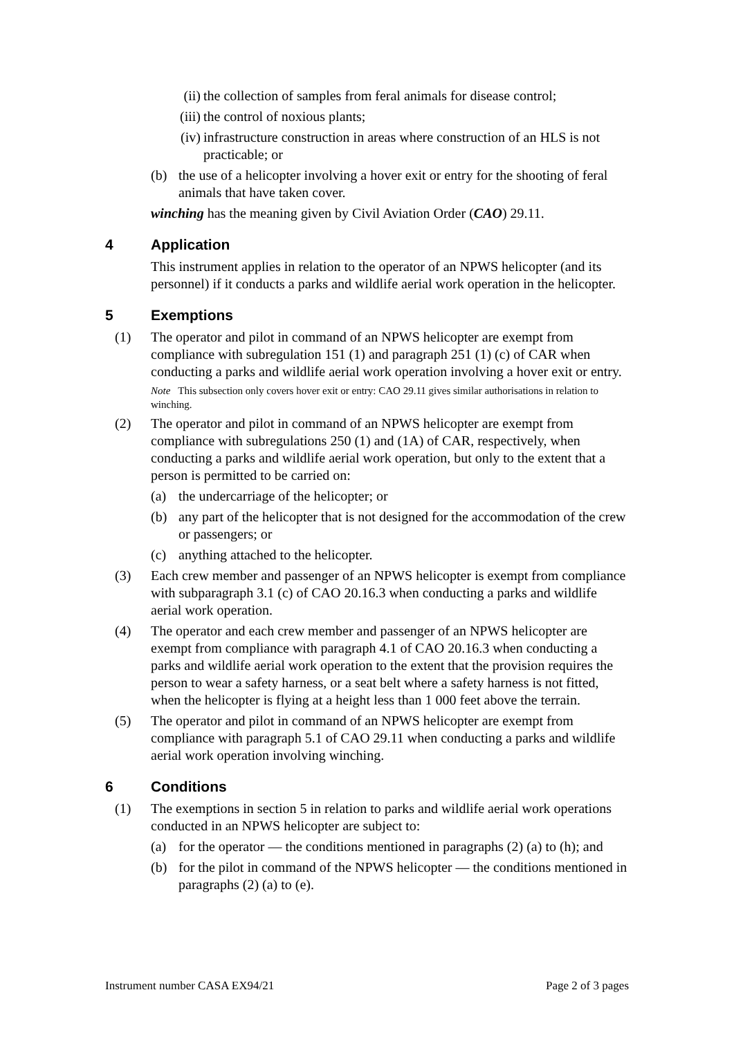(ii) the collection of samples from feral animals for disease control;
(iii) the control of noxious plants;
(iv) infrastructure construction in areas where construction of an HLS is not practicable; or
(b) the use of a helicopter involving a hover exit or entry for the shooting of feral animals that have taken cover.
winching has the meaning given by Civil Aviation Order (CAO) 29.11.
4 Application
This instrument applies in relation to the operator of an NPWS helicopter (and its personnel) if it conducts a parks and wildlife aerial work operation in the helicopter.
5 Exemptions
(1) The operator and pilot in command of an NPWS helicopter are exempt from compliance with subregulation 151 (1) and paragraph 251 (1) (c) of CAR when conducting a parks and wildlife aerial work operation involving a hover exit or entry.
Note This subsection only covers hover exit or entry: CAO 29.11 gives similar authorisations in relation to winching.
(2) The operator and pilot in command of an NPWS helicopter are exempt from compliance with subregulations 250 (1) and (1A) of CAR, respectively, when conducting a parks and wildlife aerial work operation, but only to the extent that a person is permitted to be carried on:
(a) the undercarriage of the helicopter; or
(b) any part of the helicopter that is not designed for the accommodation of the crew or passengers; or
(c) anything attached to the helicopter.
(3) Each crew member and passenger of an NPWS helicopter is exempt from compliance with subparagraph 3.1 (c) of CAO 20.16.3 when conducting a parks and wildlife aerial work operation.
(4) The operator and each crew member and passenger of an NPWS helicopter are exempt from compliance with paragraph 4.1 of CAO 20.16.3 when conducting a parks and wildlife aerial work operation to the extent that the provision requires the person to wear a safety harness, or a seat belt where a safety harness is not fitted, when the helicopter is flying at a height less than 1 000 feet above the terrain.
(5) The operator and pilot in command of an NPWS helicopter are exempt from compliance with paragraph 5.1 of CAO 29.11 when conducting a parks and wildlife aerial work operation involving winching.
6 Conditions
(1) The exemptions in section 5 in relation to parks and wildlife aerial work operations conducted in an NPWS helicopter are subject to:
(a) for the operator — the conditions mentioned in paragraphs (2) (a) to (h); and
(b) for the pilot in command of the NPWS helicopter — the conditions mentioned in paragraphs (2) (a) to (e).
Instrument number CASA EX94/21 Page 2 of 3 pages